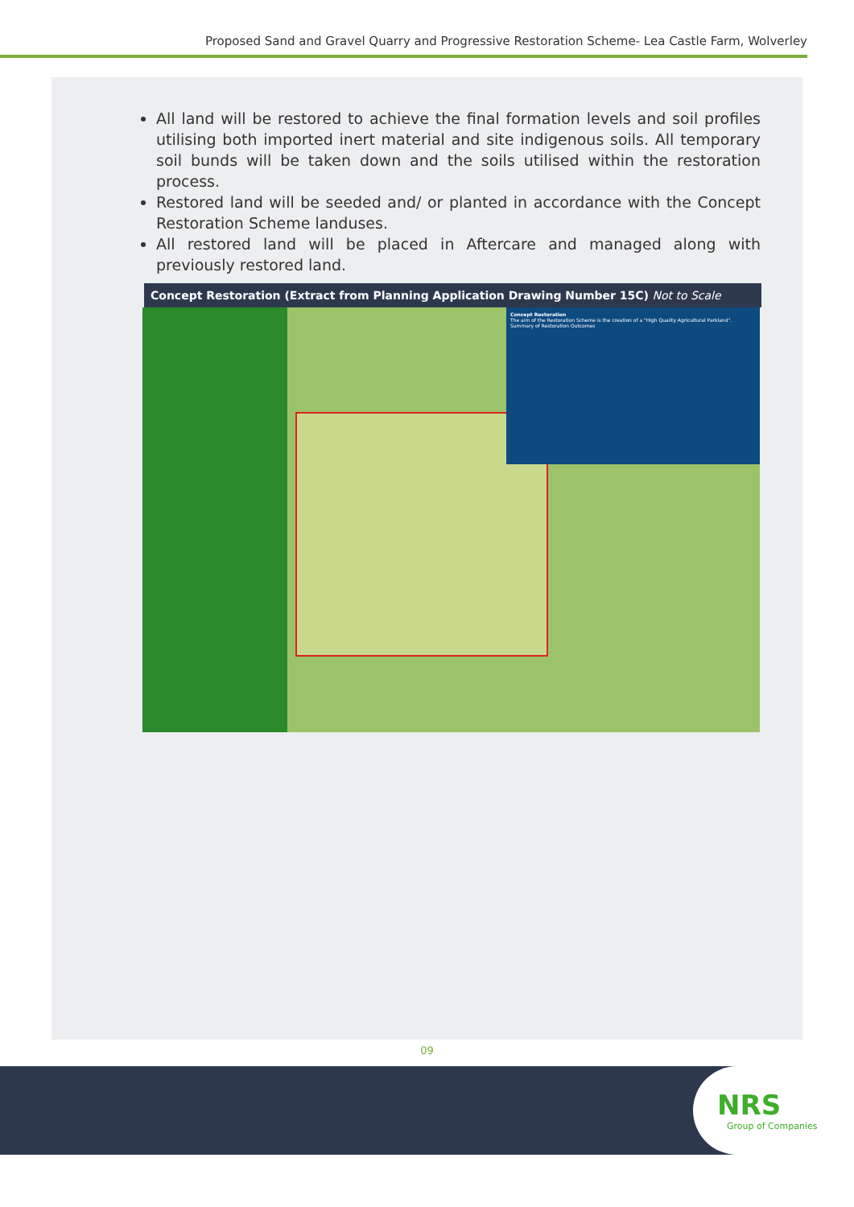Proposed Sand and Gravel Quarry and Progressive Restoration Scheme- Lea Castle Farm, Wolverley
All land will be restored to achieve the final formation levels and soil profiles utilising both imported inert material and site indigenous soils. All temporary soil bunds will be taken down and the soils utilised within the restoration process.
Restored land will be seeded and/ or planted in accordance with the Concept Restoration Scheme landuses.
All restored land will be placed in Aftercare and managed along with previously restored land.
Concept Restoration (Extract from Planning Application Drawing Number 15C) Not to Scale
Concept Restoration
The aim of the Restoration Scheme is the creation of a "High Quality Agricultural Parkland".
Summary of Restoration Outcomes
09
NRS
Group of Companies